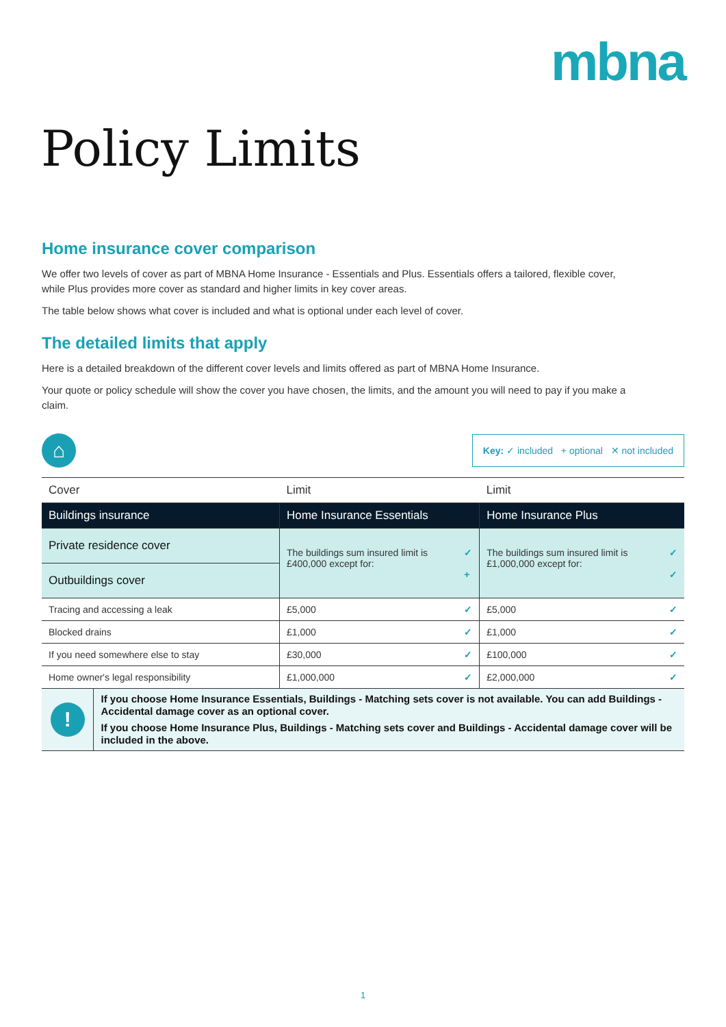mbna
Policy Limits
Home insurance cover comparison
We offer two levels of cover as part of MBNA Home Insurance - Essentials and Plus. Essentials offers a tailored, flexible cover, while Plus provides more cover as standard and higher limits in key cover areas.
The table below shows what cover is included and what is optional under each level of cover.
The detailed limits that apply
Here is a detailed breakdown of the different cover levels and limits offered as part of MBNA Home Insurance.
Your quote or policy schedule will show the cover you have chosen, the limits, and the amount you will need to pay if you make a claim.
⌂
Key: ✓ included + optional ✕ not included
| Cover | Limit | Limit |
| --- | --- | --- |
| Buildings insurance | Home Insurance Essentials | Home Insurance Plus |
| Private residence cover | ✓ + The buildings sum insured limit is £400,000 except for: | ✓ ✓ The buildings sum insured limit is £1,000,000 except for: |
| Outbuildings cover | | |
| Tracing and accessing a leak | £5,000 ✓ | £5,000 ✓ |
| Blocked drains | £1,000 ✓ | £1,000 ✓ |
| If you need somewhere else to stay | £30,000 ✓ | £100,000 ✓ |
| Home owner's legal responsibility | £1,000,000 ✓ | £2,000,000 ✓ |
!
If you choose Home Insurance Essentials, Buildings - Matching sets cover is not available. You can add Buildings - Accidental damage cover as an optional cover.
If you choose Home Insurance Plus, Buildings - Matching sets cover and Buildings - Accidental damage cover will be included in the above.
1